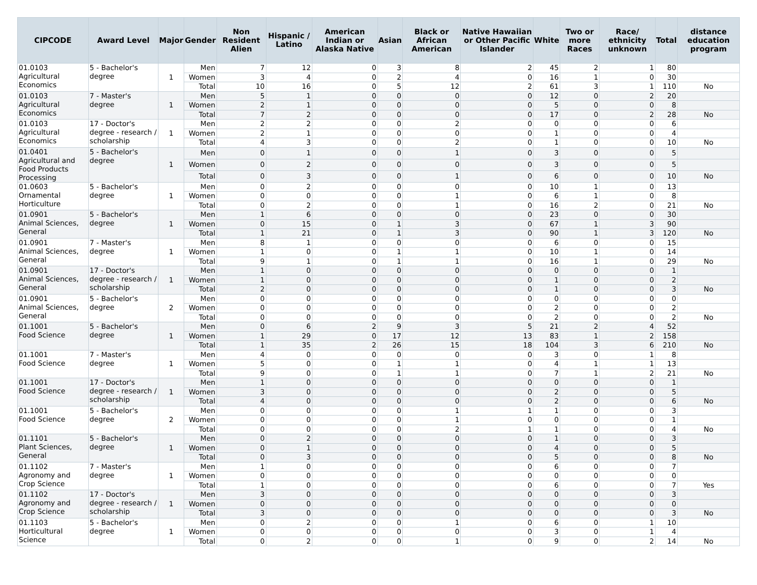| CIPCODE | Award Level | Major | Gender | Non Resident Alien | Hispanic / Latino | American Indian or Alaska Native | Asian | Black or African American | Native Hawaiian or Other Pacific Islander | White | Two or more Races | Race/ ethnicity unknown | Total | distance education program |
| --- | --- | --- | --- | --- | --- | --- | --- | --- | --- | --- | --- | --- | --- | --- |
| 01.0103 Agricultural Economics | 5 - Bachelor's degree | 1 | Men | 7 | 12 | 0 | 3 | 8 | 2 | 45 | 2 | 1 | 80 | |
| | | | Women | 3 | 4 | 0 | 2 | 4 | 0 | 16 | 1 | 0 | 30 | |
| | | | Total | 10 | 16 | 0 | 5 | 12 | 2 | 61 | 3 | 1 | 110 | No |
| 01.0103 Agricultural Economics | 7 - Master's degree | 1 | Men | 5 | 1 | 0 | 0 | 0 | 0 | 12 | 0 | 2 | 20 | |
| | | | Women | 2 | 1 | 0 | 0 | 0 | 0 | 5 | 0 | 0 | 8 | |
| | | | Total | 7 | 2 | 0 | 0 | 0 | 0 | 17 | 0 | 2 | 28 | No |
| 01.0103 Agricultural Economics | 17 - Doctor's degree - research / scholarship | 1 | Men | 2 | 2 | 0 | 0 | 2 | 0 | 0 | 0 | 0 | 6 | |
| | | | Women | 2 | 1 | 0 | 0 | 0 | 0 | 1 | 0 | 0 | 4 | |
| | | | Total | 4 | 3 | 0 | 0 | 2 | 0 | 1 | 0 | 0 | 10 | No |
| 01.0401 Agricultural and Food Products Processing | 5 - Bachelor's degree | 1 | Men | 0 | 1 | 0 | 0 | 1 | 0 | 3 | 0 | 0 | 5 | |
| | | | Women | 0 | 2 | 0 | 0 | 0 | 0 | 3 | 0 | 0 | 5 | |
| | | | Total | 0 | 3 | 0 | 0 | 1 | 0 | 6 | 0 | 0 | 10 | No |
| 01.0603 Ornamental Horticulture | 5 - Bachelor's degree | 1 | Men | 0 | 2 | 0 | 0 | 0 | 0 | 10 | 1 | 0 | 13 | |
| | | | Women | 0 | 0 | 0 | 0 | 1 | 0 | 6 | 1 | 0 | 8 | |
| | | | Total | 0 | 2 | 0 | 0 | 1 | 0 | 16 | 2 | 0 | 21 | No |
| 01.0901 Animal Sciences, General | 5 - Bachelor's degree | 1 | Men | 1 | 6 | 0 | 0 | 0 | 0 | 23 | 0 | 0 | 30 | |
| | | | Women | 0 | 15 | 0 | 1 | 3 | 0 | 67 | 1 | 3 | 90 | |
| | | | Total | 1 | 21 | 0 | 1 | 3 | 0 | 90 | 1 | 3 | 120 | No |
| 01.0901 Animal Sciences, General | 7 - Master's degree | 1 | Men | 8 | 1 | 0 | 0 | 0 | 0 | 6 | 0 | 0 | 15 | |
| | | | Women | 1 | 0 | 0 | 1 | 1 | 0 | 10 | 1 | 0 | 14 | |
| | | | Total | 9 | 1 | 0 | 1 | 1 | 0 | 16 | 1 | 0 | 29 | No |
| 01.0901 Animal Sciences, General | 17 - Doctor's degree - research / scholarship | 1 | Men | 1 | 0 | 0 | 0 | 0 | 0 | 0 | 0 | 0 | 1 | |
| | | | Women | 1 | 0 | 0 | 0 | 0 | 0 | 1 | 0 | 0 | 2 | |
| | | | Total | 2 | 0 | 0 | 0 | 0 | 0 | 1 | 0 | 0 | 3 | No |
| 01.0901 Animal Sciences, General | 5 - Bachelor's degree | 2 | Men | 0 | 0 | 0 | 0 | 0 | 0 | 0 | 0 | 0 | 0 | |
| | | | Women | 0 | 0 | 0 | 0 | 0 | 0 | 2 | 0 | 0 | 2 | |
| | | | Total | 0 | 0 | 0 | 0 | 0 | 0 | 2 | 0 | 0 | 2 | No |
| 01.1001 Food Science | 5 - Bachelor's degree | 1 | Men | 0 | 6 | 2 | 9 | 3 | 5 | 21 | 2 | 4 | 52 | |
| | | | Women | 1 | 29 | 0 | 17 | 12 | 13 | 83 | 1 | 2 | 158 | |
| | | | Total | 1 | 35 | 2 | 26 | 15 | 18 | 104 | 3 | 6 | 210 | No |
| 01.1001 Food Science | 7 - Master's degree | 1 | Men | 4 | 0 | 0 | 0 | 0 | 0 | 3 | 0 | 1 | 8 | |
| | | | Women | 5 | 0 | 0 | 1 | 1 | 0 | 4 | 1 | 1 | 13 | |
| | | | Total | 9 | 0 | 0 | 1 | 1 | 0 | 7 | 1 | 2 | 21 | No |
| 01.1001 Food Science | 17 - Doctor's degree - research / scholarship | 1 | Men | 1 | 0 | 0 | 0 | 0 | 0 | 0 | 0 | 0 | 1 | |
| | | | Women | 3 | 0 | 0 | 0 | 0 | 0 | 2 | 0 | 0 | 5 | |
| | | | Total | 4 | 0 | 0 | 0 | 0 | 0 | 2 | 0 | 0 | 6 | No |
| 01.1001 Food Science | 5 - Bachelor's degree | 2 | Men | 0 | 0 | 0 | 0 | 1 | 1 | 1 | 0 | 0 | 3 | |
| | | | Women | 0 | 0 | 0 | 0 | 1 | 0 | 0 | 0 | 0 | 1 | |
| | | | Total | 0 | 0 | 0 | 0 | 2 | 1 | 1 | 0 | 0 | 4 | No |
| 01.1101 Plant Sciences, General | 5 - Bachelor's degree | 1 | Men | 0 | 2 | 0 | 0 | 0 | 0 | 1 | 0 | 0 | 3 | |
| | | | Women | 0 | 1 | 0 | 0 | 0 | 0 | 4 | 0 | 0 | 5 | |
| | | | Total | 0 | 3 | 0 | 0 | 0 | 0 | 5 | 0 | 0 | 8 | No |
| 01.1102 Agronomy and Crop Science | 7 - Master's degree | 1 | Men | 1 | 0 | 0 | 0 | 0 | 0 | 6 | 0 | 0 | 7 | |
| | | | Women | 0 | 0 | 0 | 0 | 0 | 0 | 0 | 0 | 0 | 0 | |
| | | | Total | 1 | 0 | 0 | 0 | 0 | 0 | 6 | 0 | 0 | 7 | Yes |
| 01.1102 Agronomy and Crop Science | 17 - Doctor's degree - research / scholarship | 1 | Men | 3 | 0 | 0 | 0 | 0 | 0 | 0 | 0 | 0 | 3 | |
| | | | Women | 0 | 0 | 0 | 0 | 0 | 0 | 0 | 0 | 0 | 0 | |
| | | | Total | 3 | 0 | 0 | 0 | 0 | 0 | 0 | 0 | 0 | 3 | No |
| 01.1103 Horticultural Science | 5 - Bachelor's degree | 1 | Men | 0 | 2 | 0 | 0 | 1 | 0 | 6 | 0 | 1 | 10 | |
| | | | Women | 0 | 0 | 0 | 0 | 0 | 0 | 3 | 0 | 1 | 4 | |
| | | | Total | 0 | 2 | 0 | 0 | 1 | 0 | 9 | 0 | 2 | 14 | No |